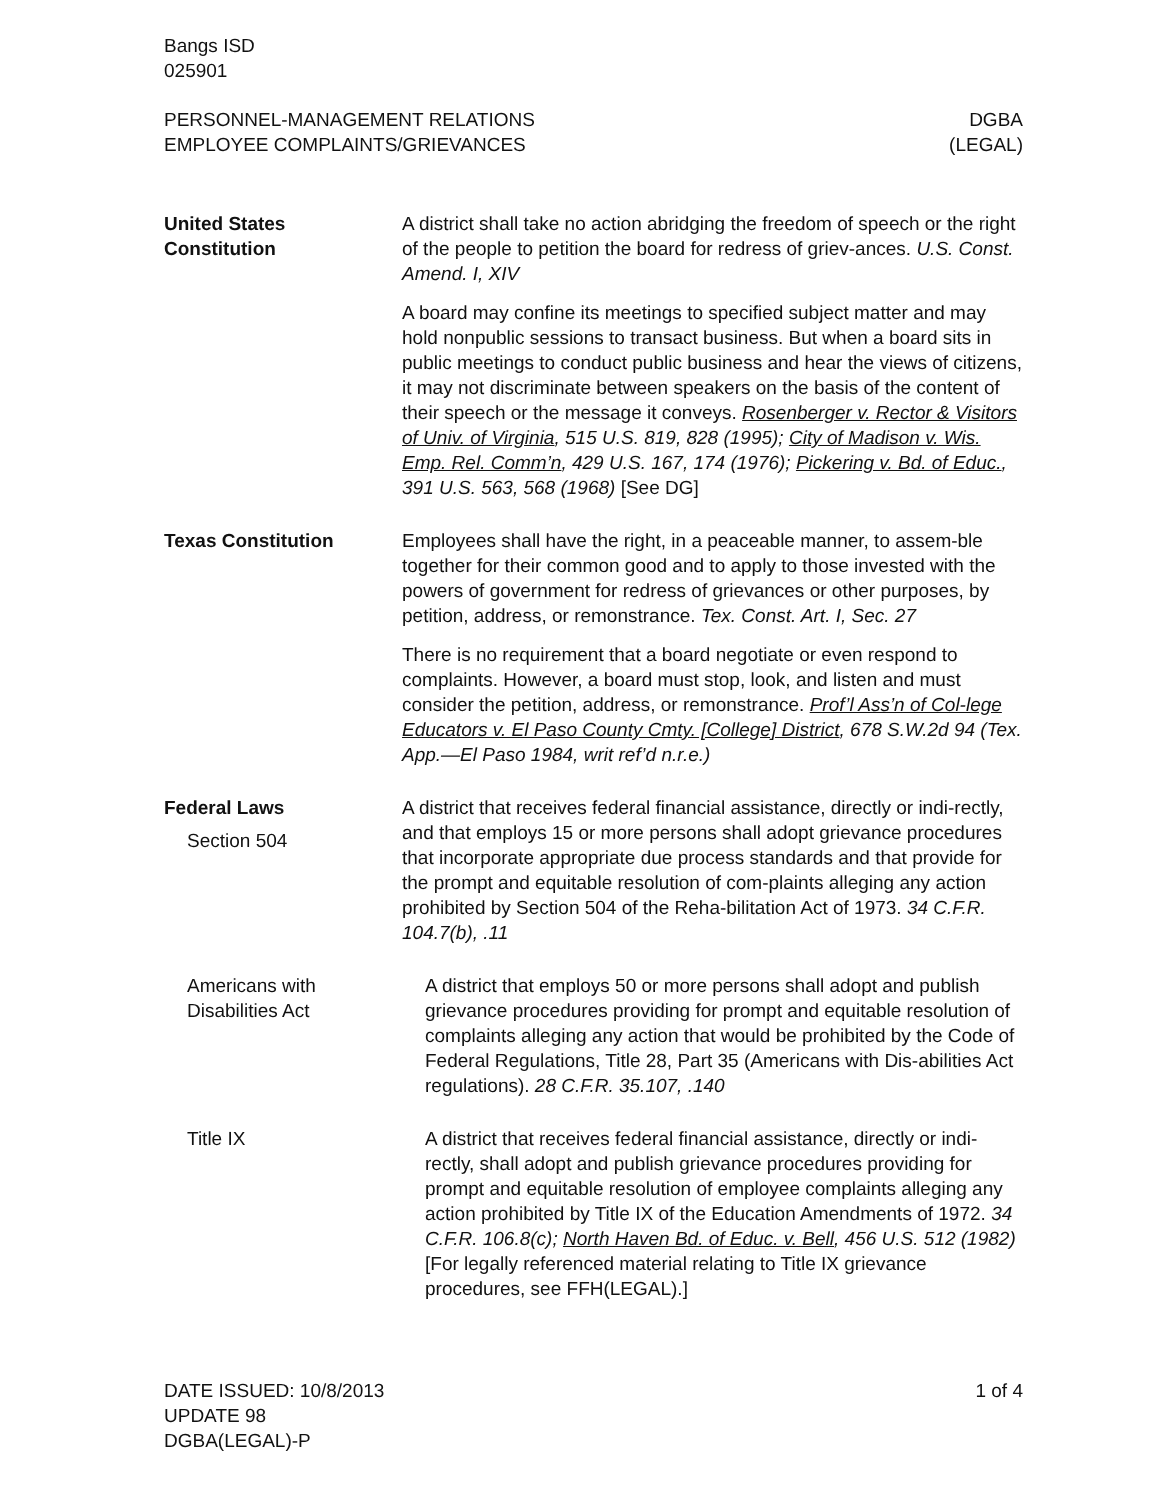Bangs ISD
025901
PERSONNEL-MANAGEMENT RELATIONS
EMPLOYEE COMPLAINTS/GRIEVANCES
DGBA
(LEGAL)
United States
Constitution
A district shall take no action abridging the freedom of speech or the right of the people to petition the board for redress of griev-ances. U.S. Const. Amend. I, XIV
A board may confine its meetings to specified subject matter and may hold nonpublic sessions to transact business. But when a board sits in public meetings to conduct public business and hear the views of citizens, it may not discriminate between speakers on the basis of the content of their speech or the message it conveys. Rosenberger v. Rector & Visitors of Univ. of Virginia, 515 U.S. 819, 828 (1995); City of Madison v. Wis. Emp. Rel. Comm’n, 429 U.S. 167, 174 (1976); Pickering v. Bd. of Educ., 391 U.S. 563, 568 (1968) [See DG]
Texas Constitution Employees shall have the right, in a peaceable manner, to assem-ble together for their common good and to apply to those invested with the powers of government for redress of grievances or other purposes, by petition, address, or remonstrance. Tex. Const. Art. I, Sec. 27
There is no requirement that a board negotiate or even respond to complaints. However, a board must stop, look, and listen and must consider the petition, address, or remonstrance. Prof’l Ass’n of Col-lege Educators v. El Paso County Cmty. [College] District, 678 S.W.2d 94 (Tex. App.—El Paso 1984, writ ref’d n.r.e.)
Federal Laws
Section 504
A district that receives federal financial assistance, directly or indi-rectly, and that employs 15 or more persons shall adopt grievance procedures that incorporate appropriate due process standards and that provide for the prompt and equitable resolution of com-plaints alleging any action prohibited by Section 504 of the Reha-bilitation Act of 1973. 34 C.F.R. 104.7(b), .11
Americans with
Disabilities Act
A district that employs 50 or more persons shall adopt and publish grievance procedures providing for prompt and equitable resolution of complaints alleging any action that would be prohibited by the Code of Federal Regulations, Title 28, Part 35 (Americans with Dis-abilities Act regulations). 28 C.F.R. 35.107, .140
Title IX A district that receives federal financial assistance, directly or indi-rectly, shall adopt and publish grievance procedures providing for prompt and equitable resolution of employee complaints alleging any action prohibited by Title IX of the Education Amendments of 1972. 34 C.F.R. 106.8(c); North Haven Bd. of Educ. v. Bell, 456 U.S. 512 (1982) [For legally referenced material relating to Title IX grievance procedures, see FFH(LEGAL).]
DATE ISSUED: 10/8/2013
UPDATE 98
DGBA(LEGAL)-P
1 of 4